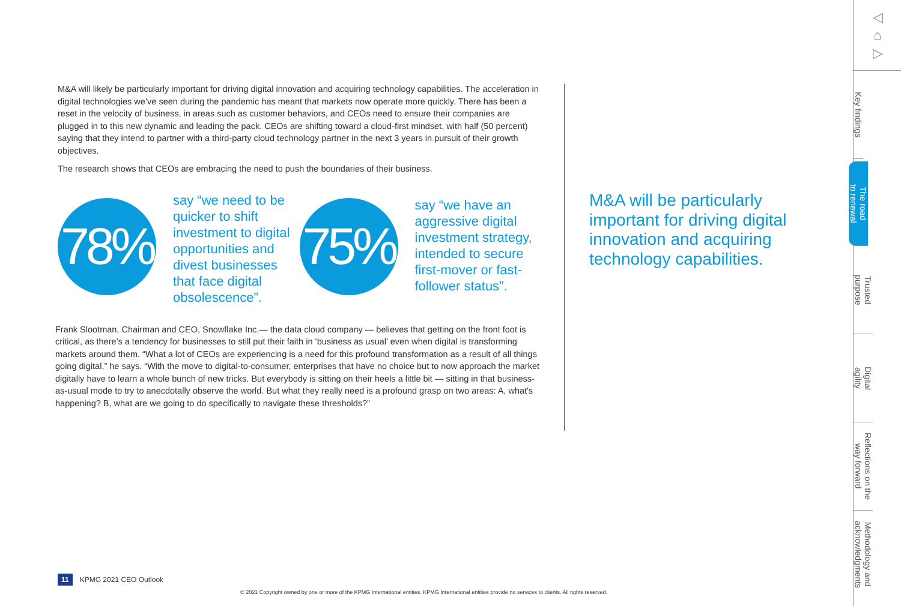M&A will likely be particularly important for driving digital innovation and acquiring technology capabilities. The acceleration in digital technologies we’ve seen during the pandemic has meant that markets now operate more quickly. There has been a reset in the velocity of business, in areas such as customer behaviors, and CEOs need to ensure their companies are plugged in to this new dynamic and leading the pack. CEOs are shifting toward a cloud-first mindset, with half (50 percent) saying that they intend to partner with a third-party cloud technology partner in the next 3 years in pursuit of their growth objectives.
The research shows that CEOs are embracing the need to push the boundaries of their business.
78%
say “we need to be quicker to shift investment to digital opportunities and divest businesses that face digital obsolescence”.
75%
say “we have an aggressive digital investment strategy, intended to secure first-mover or fast-follower status”.
Frank Slootman, Chairman and CEO, Snowflake Inc.— the data cloud company — believes that getting on the front foot is critical, as there’s a tendency for businesses to still put their faith in ‘business as usual’ even when digital is transforming markets around them. “What a lot of CEOs are experiencing is a need for this profound transformation as a result of all things going digital,” he says. “With the move to digital-to-consumer, enterprises that have no choice but to now approach the market digitally have to learn a whole bunch of new tricks. But everybody is sitting on their heels a little bit — sitting in that business-as-usual mode to try to anecdotally observe the world. But what they really need is a profound grasp on two areas: A, what's happening? B, what are we going to do specifically to navigate these thresholds?”
M&A will be particularly important for driving digital innovation and acquiring technology capabilities.
11 KPMG 2021 CEO Outlook
© 2021 Copyright owned by one or more of the KPMG International entities. KPMG International entities provide no services to clients. All rights reserved.
◁
⌂
▷
Key findings
The road
to renewal
Trusted
purpose
Digital
agility
Reflections on the
way forward
Methodology and
acknowledgments